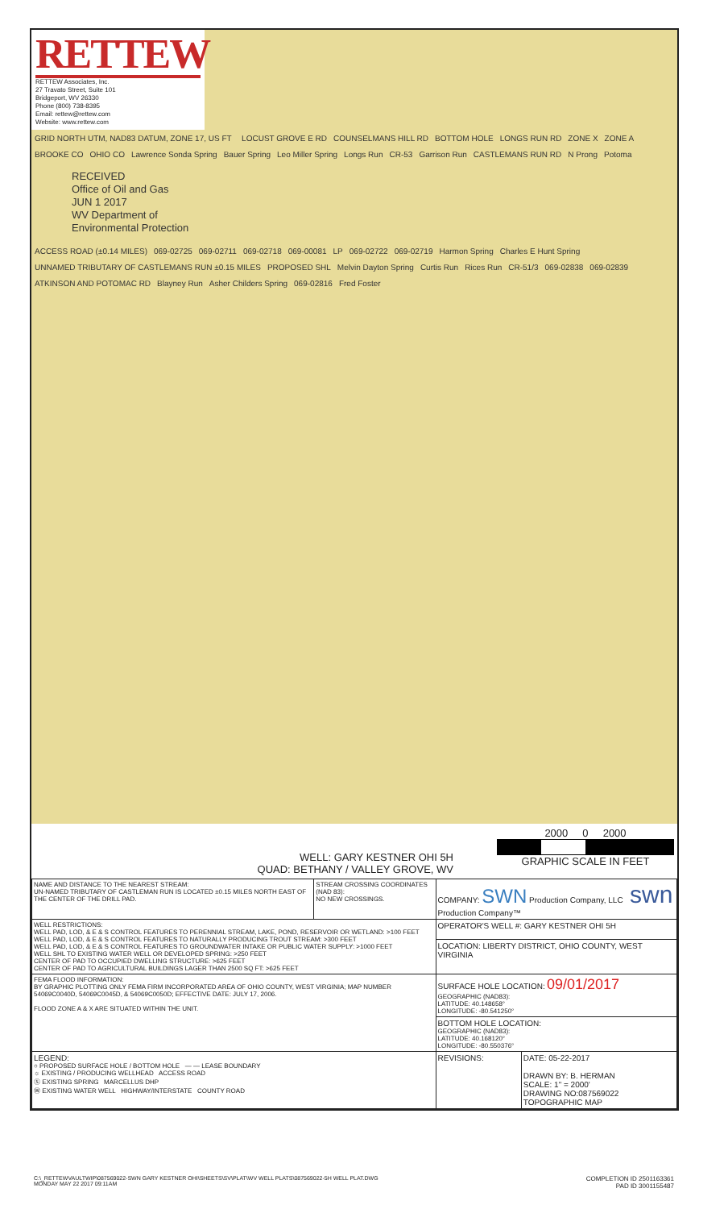RETTEW
RETTEW Associates, Inc.
27 Travato Street, Suite 101
Bridgeport, WV 26330
Phone (800) 738-8395
Email: rettew@rettew.com
Website: www.rettew.com
GRID NORTH UTM, NAD83 DATUM, ZONE 17, US FT
LOCUST GROVE E RD COUNSELMANS HILL RD BOTTOM HOLE LONGS RUN RD ZONE X ZONE A BROOKE CO OHIO CO Lawrence Sonda Spring Bauer Spring Leo Miller Spring Longs Run CR-53 Garrison Run CASTLEMANS RUN RD N Prong Potoma
RECEIVED
Office of Oil and Gas
JUN 1 2017
WV Department of
Environmental Protection
ACCESS ROAD (±0.14 MILES) 069-02725 069-02711 069-02718 069-00081 LP 069-02722 069-02719 Harmon Spring Charles E Hunt Spring
UNNAMED TRIBUTARY OF CASTLEMANS RUN ±0.15 MILES
PROPOSED SHL Melvin Dayton Spring Curtis Run Rices Run CR-51/3 069-02838 069-02839 ATKINSON AND POTOMAC RD Blayney Run Asher Childers Spring 069-02816 Fred Foster
WELL: GARY KESTNER OHI 5H
QUAD: BETHANY / VALLEY GROVE, WV
2000 0 2000
GRAPHIC SCALE IN FEET
| NAME AND DISTANCE TO THE NEAREST STREAM: UN-NAMED TRIBUTARY OF CASTLEMAN RUN IS LOCATED ±0.15 MILES NORTH EAST OF THE CENTER OF THE DRILL PAD. | STREAM CROSSING COORDINATES (NAD 83): NO NEW CROSSINGS. | COMPANY: SWN Production Company, LLC swn Production Company™ | |
| WELL RESTRICTIONS: WELL PAD, LOD, & E & S CONTROL FEATURES TO PERENNIAL STREAM, LAKE, POND, RESERVOIR OR WETLAND: >100 FEET WELL PAD, LOD, & E & S CONTROL FEATURES TO NATURALLY PRODUCING TROUT STREAM: >300 FEET WELL PAD, LOD, & E & S CONTROL FEATURES TO GROUNDWATER INTAKE OR PUBLIC WATER SUPPLY: >1000 FEET WELL SHL TO EXISTING WATER WELL OR DEVELOPED SPRING: >250 FEET CENTER OF PAD TO OCCUPIED DWELLING STRUCTURE: >625 FEET CENTER OF PAD TO AGRICULTURAL BUILDINGS LAGER THAN 2500 SQ FT: >625 FEET | | OPERATOR'S WELL #: GARY KESTNER OHI 5H | |
| | | LOCATION: LIBERTY DISTRICT, OHIO COUNTY, WEST VIRGINIA | |
| FEMA FLOOD INFORMATION: BY GRAPHIC PLOTTING ONLY FEMA FIRM INCORPORATED AREA OF OHIO COUNTY, WEST VIRGINIA; MAP NUMBER 54069C0040D, 54069C0045D, & 54069C0050D; EFFECTIVE DATE: JULY 17, 2006. FLOOD ZONE A & X ARE SITUATED WITHIN THE UNIT. | | SURFACE HOLE LOCATION: 09/01/2017 GEOGRAPHIC (NAD83): LATITUDE: 40.148658° LONGITUDE: -80.541250° | |
| | | BOTTOM HOLE LOCATION: GEOGRAPHIC (NAD83): LATITUDE: 40.168120° LONGITUDE: -80.550376° | |
| LEGEND: ○ PROPOSED SURFACE HOLE / BOTTOM HOLE — — LEASE BOUNDARY ☼ EXISTING / PRODUCING WELLHEAD ACCESS ROAD Ⓢ EXISTING SPRING MARCELLUS DHP Ⓦ EXISTING WATER WELL HIGHWAY/INTERSTATE COUNTY ROAD | | REVISIONS: | DATE: 05-22-2017 DRAWN BY: B. HERMAN SCALE: 1" = 2000' DRAWING NO:087569022 TOPOGRAPHIC MAP |
C:\_RETTEWVAULTWIP\087569022-SWN GARY KESTNER OHI\SHEETS\SV\PLAT\WV WELL PLATS\087569022-5H WELL PLAT.DWG
MONDAY MAY 22 2017 09:11AM COMPLETION ID 2501163361
PAD ID 3001155487